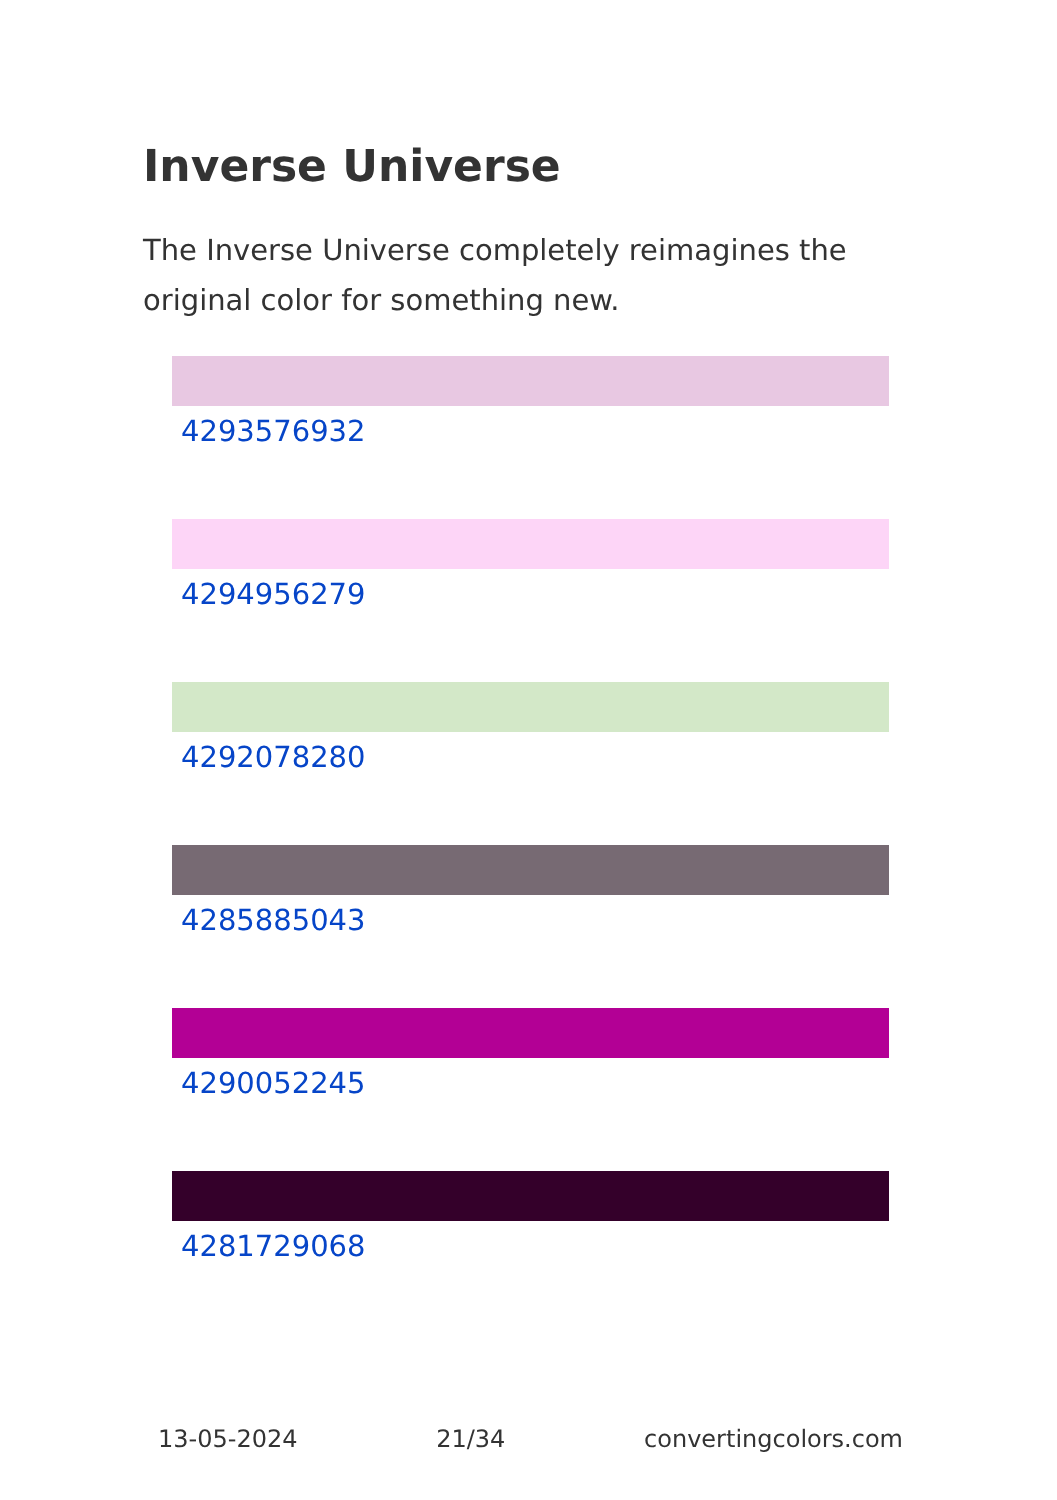Inverse Universe
The Inverse Universe completely reimagines the original color for something new.
4293576932
4294956279
4292078280
4285885043
4290052245
4281729068
13-05-2024 21/34 convertingcolors.com